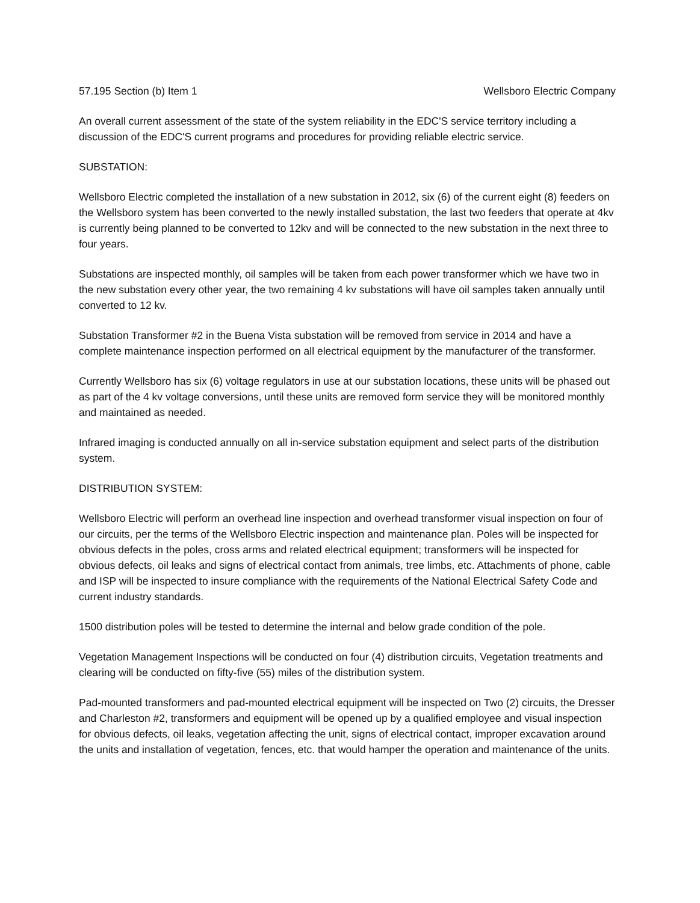57.195 Section (b) Item 1 Wellsboro Electric Company
An overall current assessment of the state of the system reliability in the EDC'S service territory including a discussion of the EDC'S current programs and procedures for providing reliable electric service.
SUBSTATION:
Wellsboro Electric completed the installation of a new substation in 2012, six (6) of the current eight (8) feeders on the Wellsboro system has been converted to the newly installed substation, the last two feeders that operate at 4kv is currently being planned to be converted to 12kv and will be connected to the new substation in the next three to four years.
Substations are inspected monthly, oil samples will be taken from each power transformer which we have two in the new substation every other year, the two remaining 4 kv substations will have oil samples taken annually until converted to 12 kv.
Substation Transformer #2 in the Buena Vista substation will be removed from service in 2014 and have a complete maintenance inspection performed on all electrical equipment by the manufacturer of the transformer.
Currently Wellsboro has six (6) voltage regulators in use at our substation locations, these units will be phased out as part of the 4 kv voltage conversions, until these units are removed form service they will be monitored monthly and maintained as needed.
Infrared imaging is conducted annually on all in-service substation equipment and select parts of the distribution system.
DISTRIBUTION SYSTEM:
Wellsboro Electric will perform an overhead line inspection and overhead transformer visual inspection on four of our circuits, per the terms of the Wellsboro Electric inspection and maintenance plan. Poles will be inspected for obvious defects in the poles, cross arms and related electrical equipment; transformers will be inspected for obvious defects, oil leaks and signs of electrical contact from animals, tree limbs, etc. Attachments of phone, cable and ISP will be inspected to insure compliance with the requirements of the National Electrical Safety Code and current industry standards.
1500 distribution poles will be tested to determine the internal and below grade condition of the pole.
Vegetation Management Inspections will be conducted on four (4) distribution circuits, Vegetation treatments and clearing will be conducted on fifty-five (55) miles of the distribution system.
Pad-mounted transformers and pad-mounted electrical equipment will be inspected on Two (2) circuits, the Dresser and Charleston #2, transformers and equipment will be opened up by a qualified employee and visual inspection for obvious defects, oil leaks, vegetation affecting the unit, signs of electrical contact, improper excavation around the units and installation of vegetation, fences, etc. that would hamper the operation and maintenance of the units.